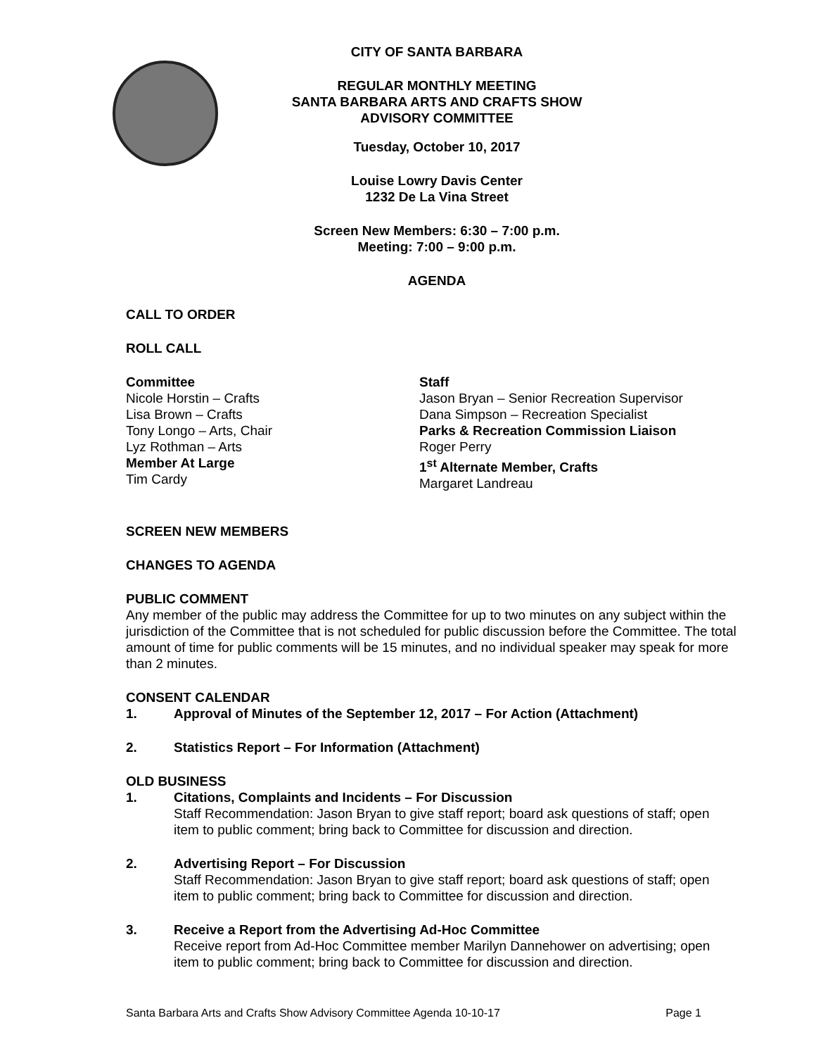CITY OF SANTA BARBARA
REGULAR MONTHLY MEETING
SANTA BARBARA ARTS AND CRAFTS SHOW
ADVISORY COMMITTEE
Tuesday, October 10, 2017
Louise Lowry Davis Center
1232 De La Vina Street
Screen New Members: 6:30 – 7:00 p.m.
Meeting: 7:00 – 9:00 p.m.
AGENDA
CALL TO ORDER
ROLL CALL
Committee
Nicole Horstin – Crafts
Lisa Brown – Crafts
Tony Longo – Arts, Chair
Lyz Rothman – Arts
Member At Large
Tim Cardy
Staff
Jason Bryan – Senior Recreation Supervisor
Dana Simpson – Recreation Specialist
Parks & Recreation Commission Liaison
Roger Perry
1<sup>st</sup> Alternate Member, Crafts
Margaret Landreau
SCREEN NEW MEMBERS
CHANGES TO AGENDA
PUBLIC COMMENT
Any member of the public may address the Committee for up to two minutes on any subject within the jurisdiction of the Committee that is not scheduled for public discussion before the Committee. The total amount of time for public comments will be 15 minutes, and no individual speaker may speak for more than 2 minutes.
CONSENT CALENDAR
1. Approval of Minutes of the September 12, 2017 – For Action (Attachment)
2. Statistics Report – For Information (Attachment)
OLD BUSINESS
1. Citations, Complaints and Incidents – For Discussion
Staff Recommendation: Jason Bryan to give staff report; board ask questions of staff; open item to public comment; bring back to Committee for discussion and direction.
2. Advertising Report – For Discussion
Staff Recommendation: Jason Bryan to give staff report; board ask questions of staff; open item to public comment; bring back to Committee for discussion and direction.
3. Receive a Report from the Advertising Ad-Hoc Committee
Receive report from Ad-Hoc Committee member Marilyn Dannehower on advertising; open item to public comment; bring back to Committee for discussion and direction.
Santa Barbara Arts and Crafts Show Advisory Committee Agenda 10-10-17 Page 1